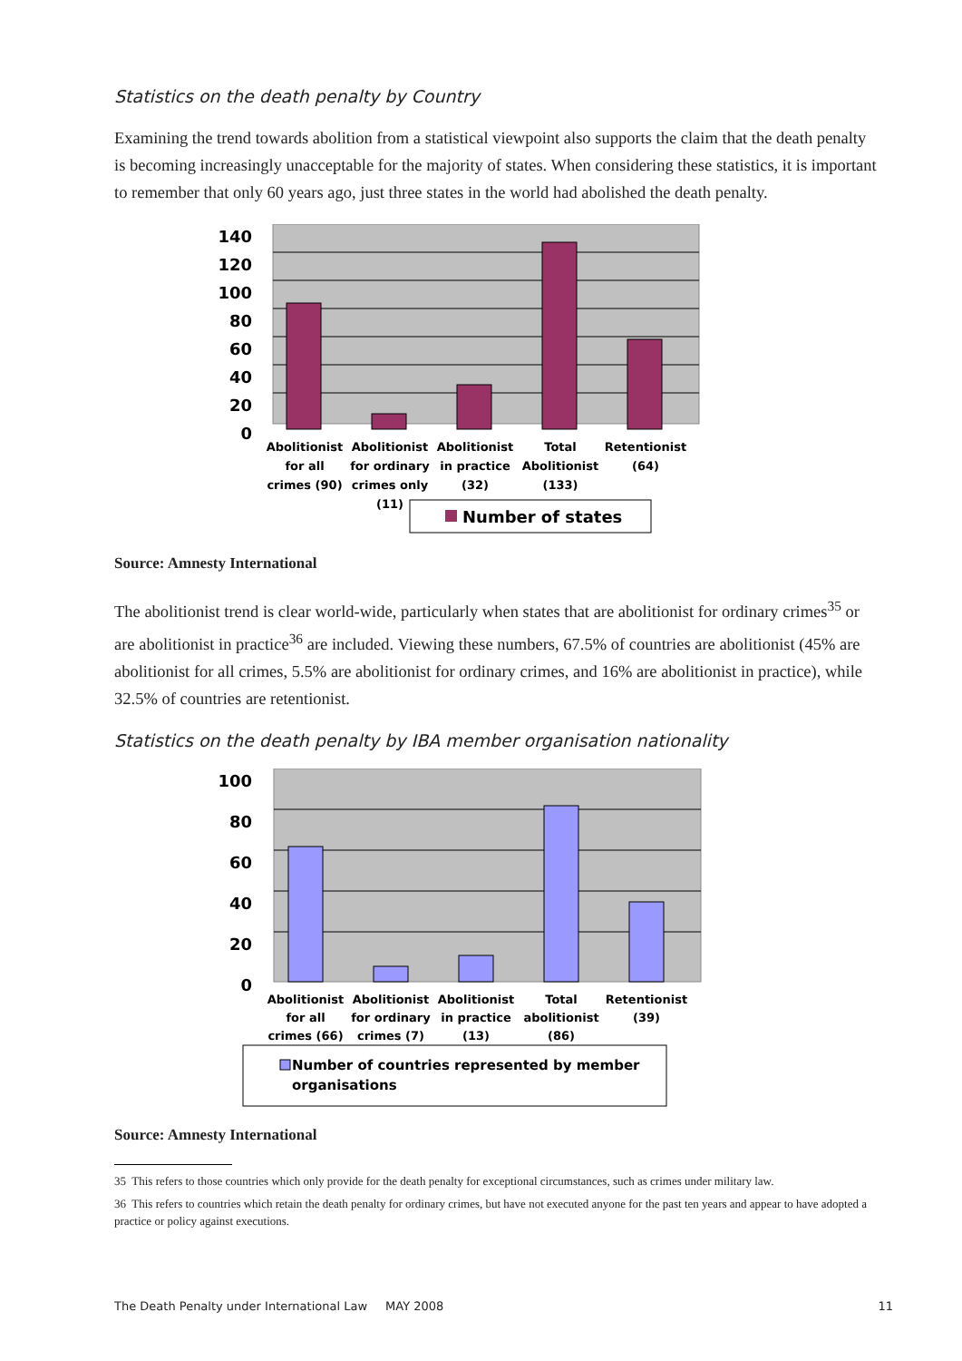Statistics on the death penalty by Country
Examining the trend towards abolition from a statistical viewpoint also supports the claim that the death penalty is becoming increasingly unacceptable for the majority of states. When considering these statistics, it is important to remember that only 60 years ago, just three states in the world had abolished the death penalty.
140
120
100
80
60
40
20
0
Abolitionist
for all
crimes (90)
Abolitionist
for ordinary
crimes only
(11)
Abolitionist
in practice
(32)
Total
Abolitionist
(133)
Retentionist
(64)
Number of states
Source: Amnesty International
The abolitionist trend is clear world-wide, particularly when states that are abolitionist for ordinary crimes<sup>35</sup> or are abolitionist in practice<sup>36</sup> are included. Viewing these numbers, 67.5% of countries are abolitionist (45% are abolitionist for all crimes, 5.5% are abolitionist for ordinary crimes, and 16% are abolitionist in practice), while 32.5% of countries are retentionist.
Statistics on the death penalty by IBA member organisation nationality
100
80
60
40
20
0
Abolitionist
for all
crimes (66)
Abolitionist
for ordinary
crimes (7)
Abolitionist
in practice
(13)
Total
abolitionist
(86)
Retentionist
(39)
Number of countries represented by member
organisations
Source: Amnesty International
35 This refers to those countries which only provide for the death penalty for exceptional circumstances, such as crimes under military law.
36 This refers to countries which retain the death penalty for ordinary crimes, but have not executed anyone for the past ten years and appear to have adopted a practice or policy against executions.
The Death Penalty under International Law MAY 2008 11